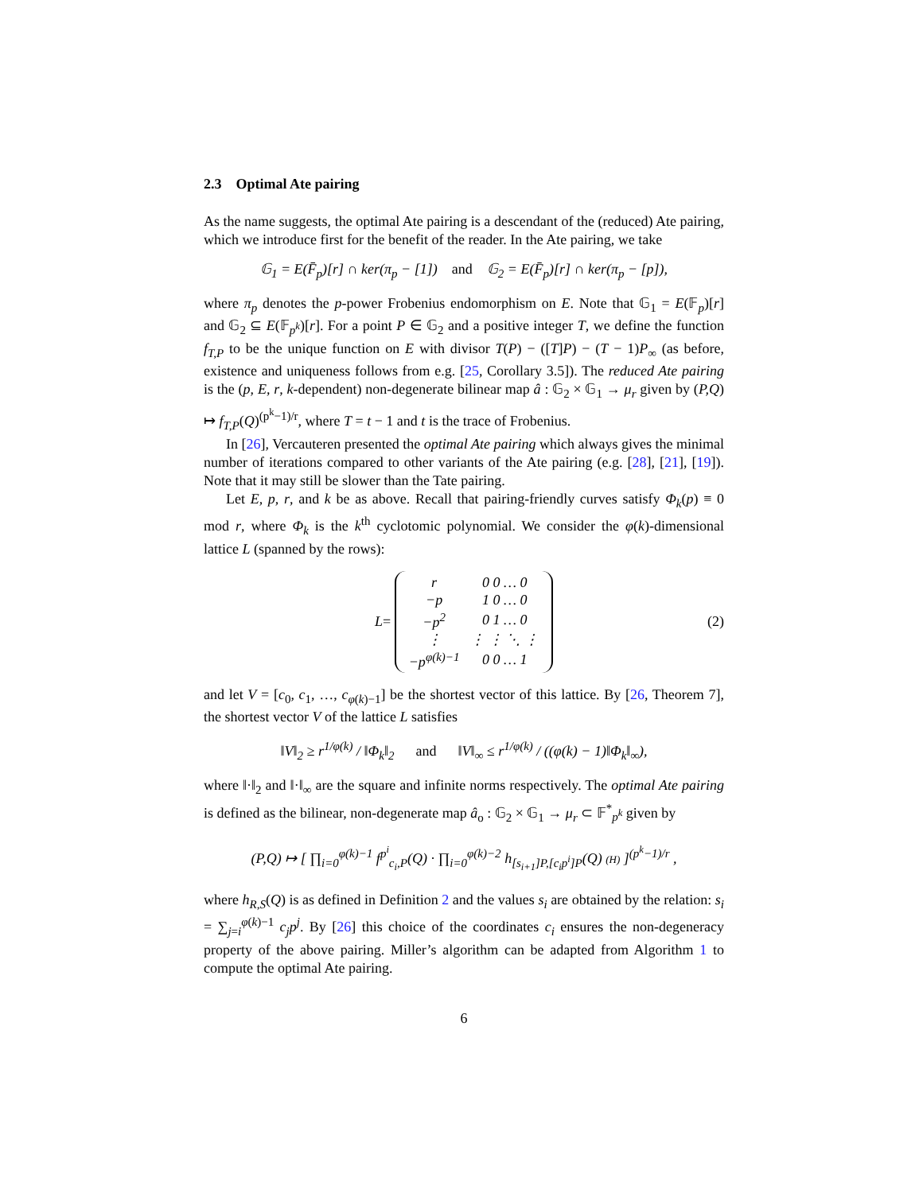2.3 Optimal Ate pairing
As the name suggests, the optimal Ate pairing is a descendant of the (reduced) Ate pairing, which we introduce first for the benefit of the reader. In the Ate pairing, we take
𝔾<sub>1</sub> = E(F̄<sub>p</sub>)[r] ∩ ker(π<sub>p</sub> − [1]) and 𝔾<sub>2</sub> = E(F̄<sub>p</sub>)[r] ∩ ker(π<sub>p</sub> − [p]),
where π<sub>p</sub> denotes the p-power Frobenius endomorphism on E. Note that 𝔾<sub>1</sub> = E(𝔽<sub>p</sub>)[r] and 𝔾<sub>2</sub> ⊆ E(𝔽<sub>p<sup>k</sup></sub>)[r]. For a point P ∈ 𝔾<sub>2</sub> and a positive integer T, we define the function f<sub>T,P</sub> to be the unique function on E with divisor T(P) − ([T]P) − (T − 1)P<sub>∞</sub> (as before, existence and uniqueness follows from e.g. [25, Corollary 3.5]). The reduced Ate pairing is the (p, E, r, k-dependent) non-degenerate bilinear map â : 𝔾<sub>2</sub> × 𝔾<sub>1</sub> → μ<sub>r</sub> given by (P,Q) ↦ f<sub>T,P</sub>(Q)<sup>(p<sup>k</sup>−1)/r</sup>, where T = t − 1 and t is the trace of Frobenius.
In [26], Vercauteren presented the optimal Ate pairing which always gives the minimal number of iterations compared to other variants of the Ate pairing (e.g. [28], [21], [19]). Note that it may still be slower than the Tate pairing.
Let E, p, r, and k be as above. Recall that pairing-friendly curves satisfy Φ<sub>k</sub>(p) ≡ 0 mod r, where Φ<sub>k</sub> is the k<sup>th</sup> cyclotomic polynomial. We consider the φ(k)-dimensional lattice L (spanned by the rows):
L =
| r | 0 0 … 0 |
| −p | 1 0 … 0 |
| −p<sup>2</sup> | 0 1 … 0 |
| ⋮ | ⋮ ⋮ ⋱ ⋮ |
| −p<sup>φ(k)−1</sup> | 0 0 … 1 |
(2)
and let V = [c<sub>0</sub>, c<sub>1</sub>, …, c<sub>φ(k)−1</sub>] be the shortest vector of this lattice. By [26, Theorem 7], the shortest vector V of the lattice L satisfies
‖V‖<sub>2</sub> ≥ r<sup>1/φ(k)</sup> / ‖Φ<sub>k</sub>‖<sub>2</sub> and ‖V‖<sub>∞</sub> ≤ r<sup>1/φ(k)</sup> / ((φ(k) − 1)‖Φ<sub>k</sub>‖<sub>∞</sub>),
where ‖·‖<sub>2</sub> and ‖·‖<sub>∞</sub> are the square and infinite norms respectively. The optimal Ate pairing is defined as the bilinear, non-degenerate map â<sub>o</sub> : 𝔾<sub>2</sub> × 𝔾<sub>1</sub> → μ<sub>r</sub> ⊂ 𝔽<sup>*</sup><sub>p<sup>k</sup></sub> given by
(P,Q) ↦ [ ∏<sub>i=0</sub><sup>φ(k)−1</sup> f<sup>p<sup>i</sup></sup><sub>c<sub>i</sub>,P</sub>(Q) · ∏<sub>i=0</sub><sup>φ(k)−2</sup> h<sub>[s<sub>i+1</sub>]P,[c<sub>i</sub>p<sup>i</sup>]P</sub>(Q) (H) ]<sup>(p<sup>k</sup>−1)/r</sup> ,
where h<sub>R,S</sub>(Q) is as defined in Definition 2 and the values s<sub>i</sub> are obtained by the relation: s<sub>i</sub> = ∑<sub>j=i</sub><sup>φ(k)−1</sup> c<sub>j</sub>p<sup>j</sup>. By [26] this choice of the coordinates c<sub>i</sub> ensures the non-degeneracy property of the above pairing. Miller’s algorithm can be adapted from Algorithm 1 to compute the optimal Ate pairing.
6